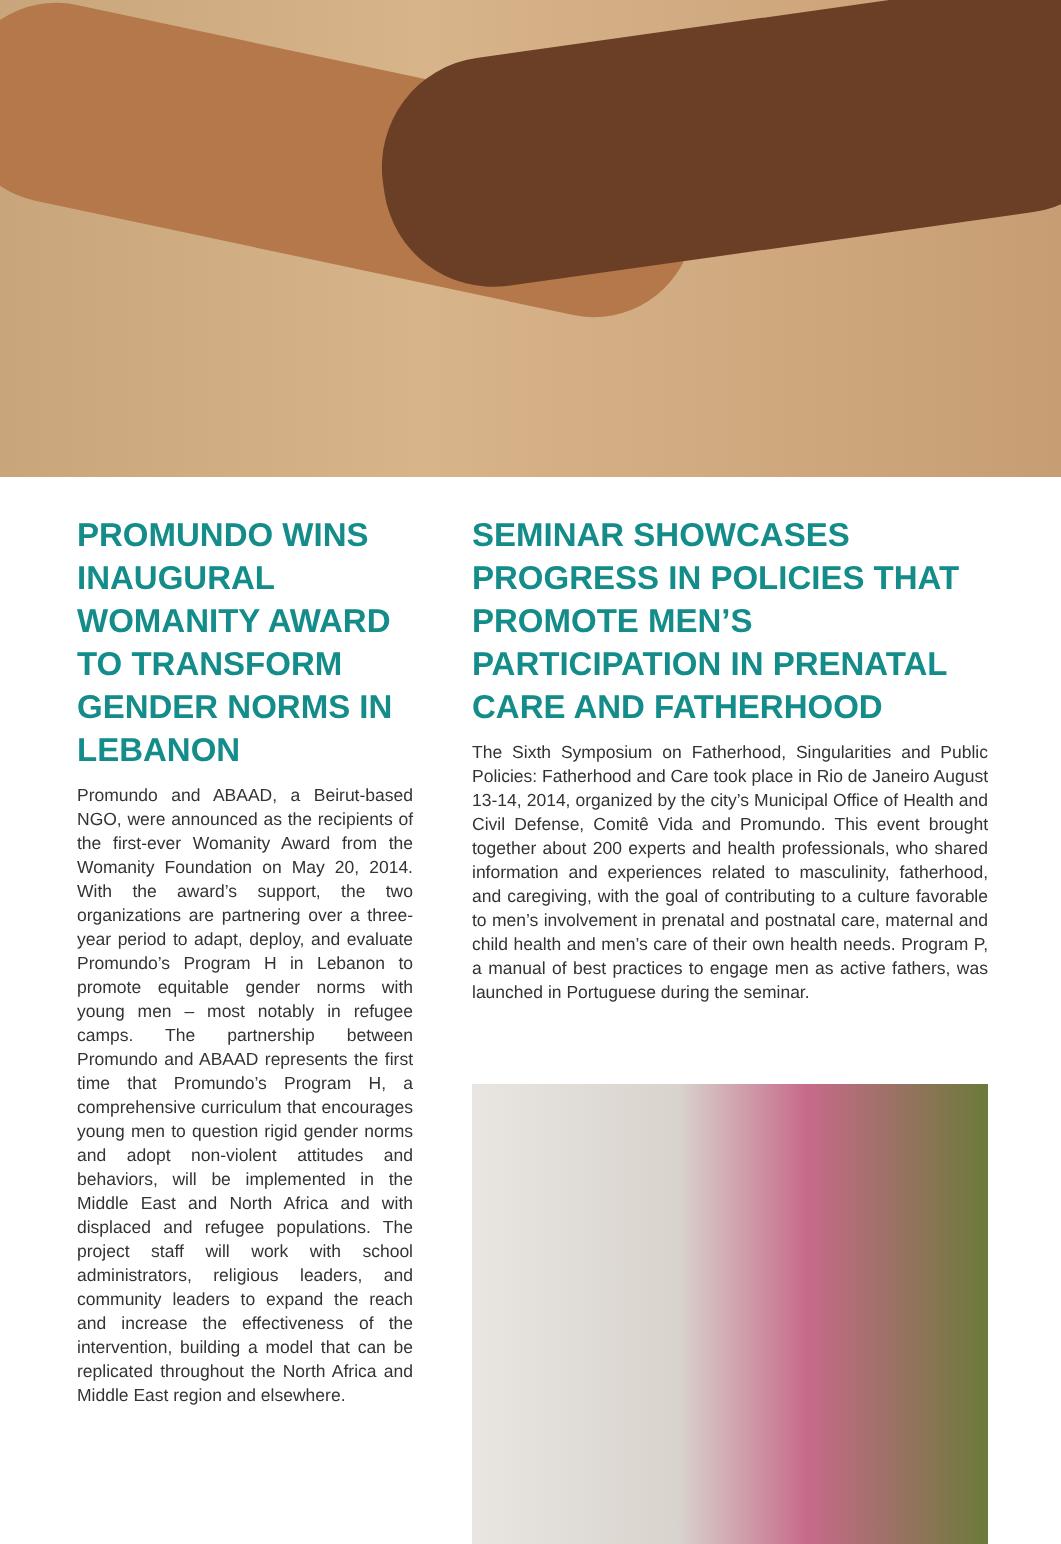PROMUNDO WINS INAUGURAL WOMANITY AWARD TO TRANSFORM GENDER NORMS IN LEBANON
Promundo and ABAAD, a Beirut-based NGO, were announced as the recipients of the first-ever Womanity Award from the Womanity Foundation on May 20, 2014. With the award’s support, the two organizations are partnering over a three-year period to adapt, deploy, and evaluate Promundo’s Program H in Lebanon to promote equitable gender norms with young men – most notably in refugee camps. The partnership between Promundo and ABAAD represents the first time that Promundo’s Program H, a comprehensive curriculum that encourages young men to question rigid gender norms and adopt non-violent attitudes and behaviors, will be implemented in the Middle East and North Africa and with displaced and refugee populations. The project staff will work with school administrators, religious leaders, and community leaders to expand the reach and increase the effectiveness of the intervention, building a model that can be replicated throughout the North Africa and Middle East region and elsewhere.
SEMINAR SHOWCASES PROGRESS IN POLICIES THAT PROMOTE MEN’S PARTICIPATION IN PRENATAL CARE AND FATHERHOOD
The Sixth Symposium on Fatherhood, Singularities and Public Policies: Fatherhood and Care took place in Rio de Janeiro August 13-14, 2014, organized by the city’s Municipal Office of Health and Civil Defense, Comitê Vida and Promundo. This event brought together about 200 experts and health professionals, who shared information and experiences related to masculinity, fatherhood, and caregiving, with the goal of contributing to a culture favorable to men’s involvement in prenatal and postnatal care, maternal and child health and men’s care of their own health needs. Program P, a manual of best practices to engage men as active fathers, was launched in Portuguese during the seminar.